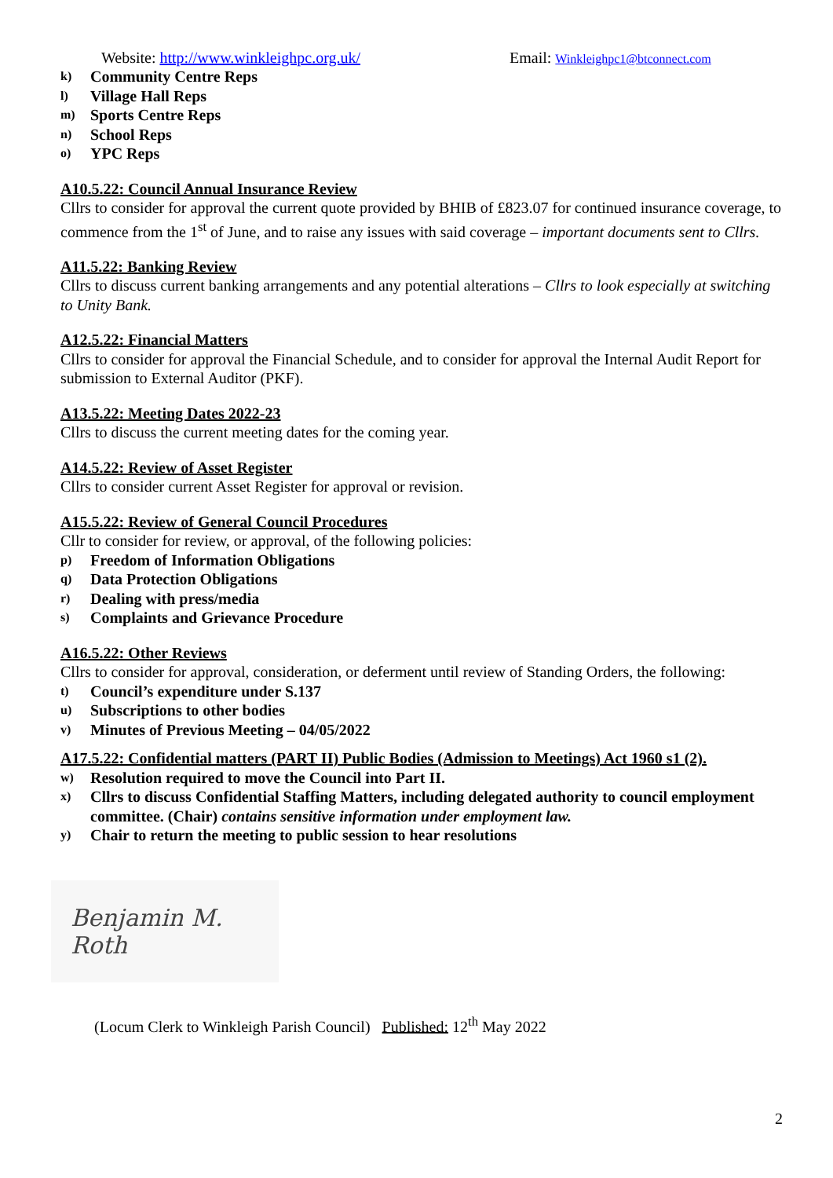Website: http://www.winkleighpc.org.uk/ Email: Winkleighpc1@btconnect.com
k) Community Centre Reps
l) Village Hall Reps
m) Sports Centre Reps
n) School Reps
o) YPC Reps
A10.5.22: Council Annual Insurance Review
Cllrs to consider for approval the current quote provided by BHIB of £823.07 for continued insurance coverage, to commence from the 1<sup>st</sup> of June, and to raise any issues with said coverage – important documents sent to Cllrs.
A11.5.22: Banking Review
Cllrs to discuss current banking arrangements and any potential alterations – Cllrs to look especially at switching to Unity Bank.
A12.5.22: Financial Matters
Cllrs to consider for approval the Financial Schedule, and to consider for approval the Internal Audit Report for submission to External Auditor (PKF).
A13.5.22: Meeting Dates 2022-23
Cllrs to discuss the current meeting dates for the coming year.
A14.5.22: Review of Asset Register
Cllrs to consider current Asset Register for approval or revision.
A15.5.22: Review of General Council Procedures
Cllr to consider for review, or approval, of the following policies:
p) Freedom of Information Obligations
q) Data Protection Obligations
r) Dealing with press/media
s) Complaints and Grievance Procedure
A16.5.22: Other Reviews
Cllrs to consider for approval, consideration, or deferment until review of Standing Orders, the following:
t) Council’s expenditure under S.137
u) Subscriptions to other bodies
v) Minutes of Previous Meeting – 04/05/2022
A17.5.22: Confidential matters (PART II) Public Bodies (Admission to Meetings) Act 1960 s1 (2).
w) Resolution required to move the Council into Part II.
x) Cllrs to discuss Confidential Staffing Matters, including delegated authority to council employment committee. (Chair) contains sensitive information under employment law.
y) Chair to return the meeting to public session to hear resolutions
Benjamin M. Roth
(Locum Clerk to Winkleigh Parish Council) Published: 12<sup>th</sup> May 2022
2